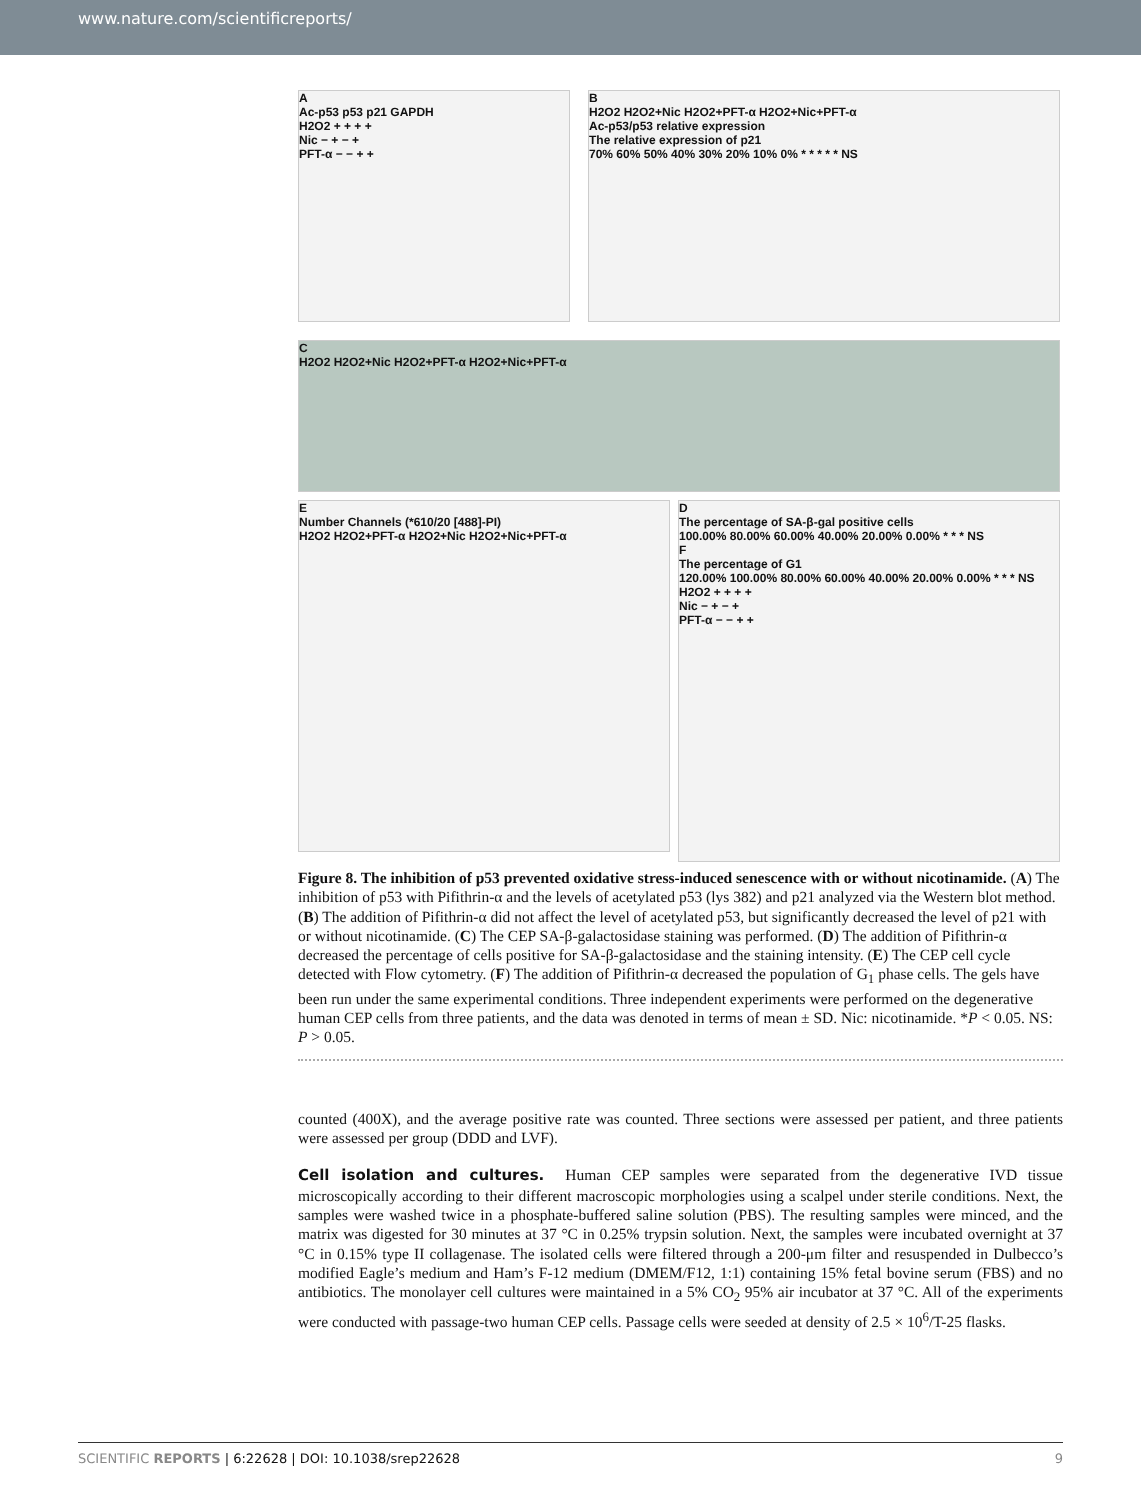www.nature.com/scientificreports/
A
Ac-p53 p53 p21 GAPDH
H2O2 + + + +
Nic − + − +
PFT-α − − + +
B
H2O2 H2O2+Nic H2O2+PFT-α H2O2+Nic+PFT-α
Ac-p53/p53 relative expression
The relative expression of p21
70% 60% 50% 40% 30% 20% 10% 0% * * * * * NS
C
H2O2 H2O2+Nic H2O2+PFT-α H2O2+Nic+PFT-α
E
Number Channels (*610/20 [488]-PI)
H2O2 H2O2+PFT-α H2O2+Nic H2O2+Nic+PFT-α
D
The percentage of SA-β-gal positive cells
100.00% 80.00% 60.00% 40.00% 20.00% 0.00% * * * NS
F
The percentage of G1
120.00% 100.00% 80.00% 60.00% 40.00% 20.00% 0.00% * * * NS
H2O2 + + + +
Nic − + − +
PFT-α − − + +
Figure 8. The inhibition of p53 prevented oxidative stress-induced senescence with or without nicotinamide. (A) The inhibition of p53 with Pifithrin-α and the levels of acetylated p53 (lys 382) and p21 analyzed via the Western blot method. (B) The addition of Pifithrin-α did not affect the level of acetylated p53, but significantly decreased the level of p21 with or without nicotinamide. (C) The CEP SA-β-galactosidase staining was performed. (D) The addition of Pifithrin-α decreased the percentage of cells positive for SA-β-galactosidase and the staining intensity. (E) The CEP cell cycle detected with Flow cytometry. (F) The addition of Pifithrin-α decreased the population of G<sub>1</sub> phase cells. The gels have been run under the same experimental conditions. Three independent experiments were performed on the degenerative human CEP cells from three patients, and the data was denoted in terms of mean ± SD. Nic: nicotinamide. *P < 0.05. NS: P > 0.05.
counted (400X), and the average positive rate was counted. Three sections were assessed per patient, and three patients were assessed per group (DDD and LVF).
Cell isolation and cultures.
Human CEP samples were separated from the degenerative IVD tissue microscopically according to their different macroscopic morphologies using a scalpel under sterile conditions. Next, the samples were washed twice in a phosphate-buffered saline solution (PBS). The resulting samples were minced, and the matrix was digested for 30 minutes at 37 °C in 0.25% trypsin solution. Next, the samples were incubated overnight at 37 °C in 0.15% type II collagenase. The isolated cells were filtered through a 200-μm filter and resuspended in Dulbecco’s modified Eagle’s medium and Ham’s F-12 medium (DMEM/F12, 1:1) containing 15% fetal bovine serum (FBS) and no antibiotics. The monolayer cell cultures were maintained in a 5% CO<sub>2</sub> 95% air incubator at 37 °C. All of the experiments were conducted with passage-two human CEP cells. Passage cells were seeded at density of 2.5 × 10<sup>6</sup>/T-25 flasks.
SCIENTIFIC REPORTS | 6:22628 | DOI: 10.1038/srep22628 9